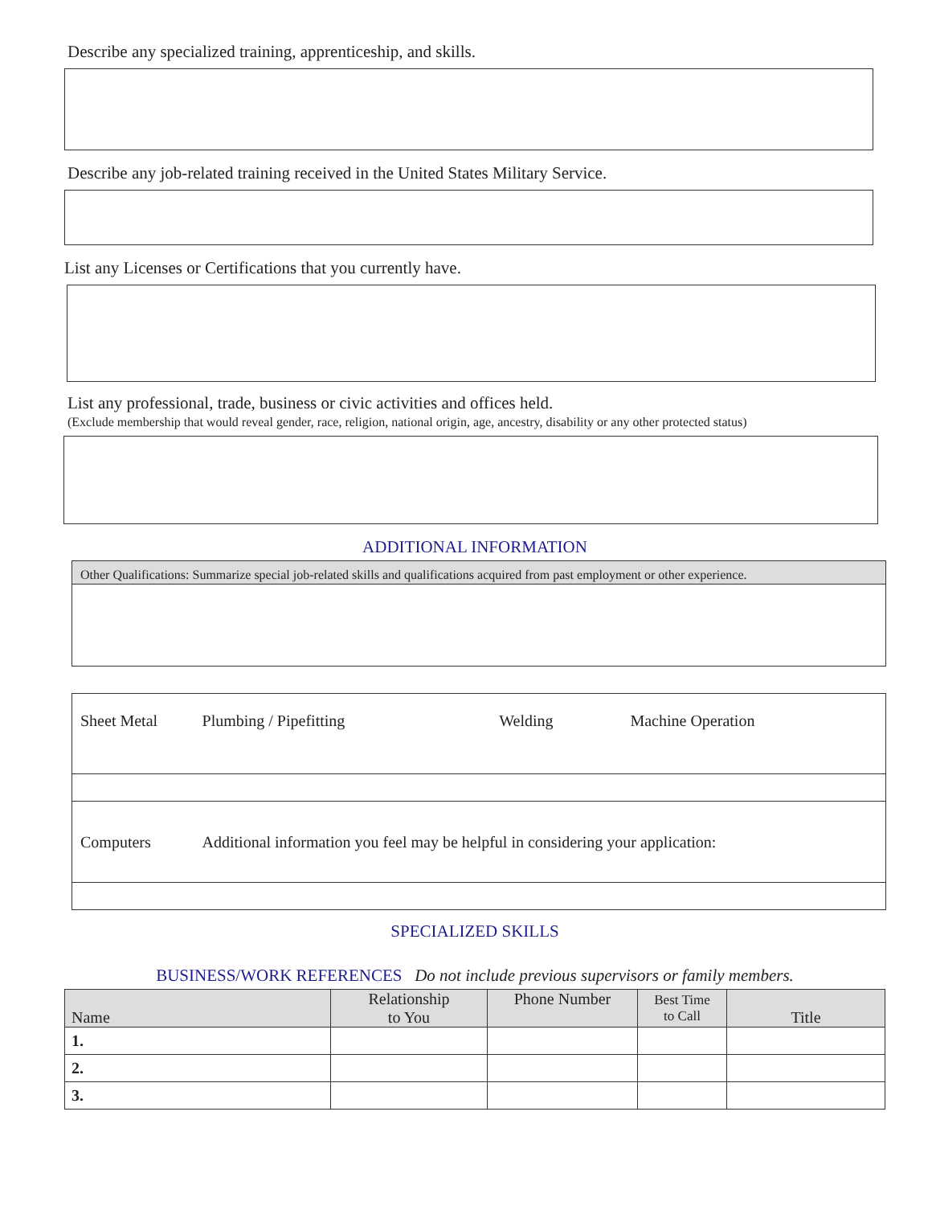Describe any specialized training, apprenticeship, and skills.
Describe any job-related training received in the United States Military Service.
List any Licenses or Certifications that you currently have.
List any professional, trade, business or civic activities and offices held.
(Exclude membership that would reveal gender, race, religion, national origin, age, ancestry, disability or any other protected status)
ADDITIONAL INFORMATION
Other Qualifications: Summarize special job-related skills and qualifications acquired from past employment or other experience.
| Sheet Metal | Plumbing / Pipefitting | Welding | Machine Operation |
| Computers | Additional information you feel may be helpful in considering your application: | | |
SPECIALIZED SKILLS
BUSINESS/WORK REFERENCES Do not include previous supervisors or family members.
| Name | Relationship to You | Phone Number | Best Time to Call | Title |
| --- | --- | --- | --- | --- |
| 1. | | | | |
| 2. | | | | |
| 3. | | | | |